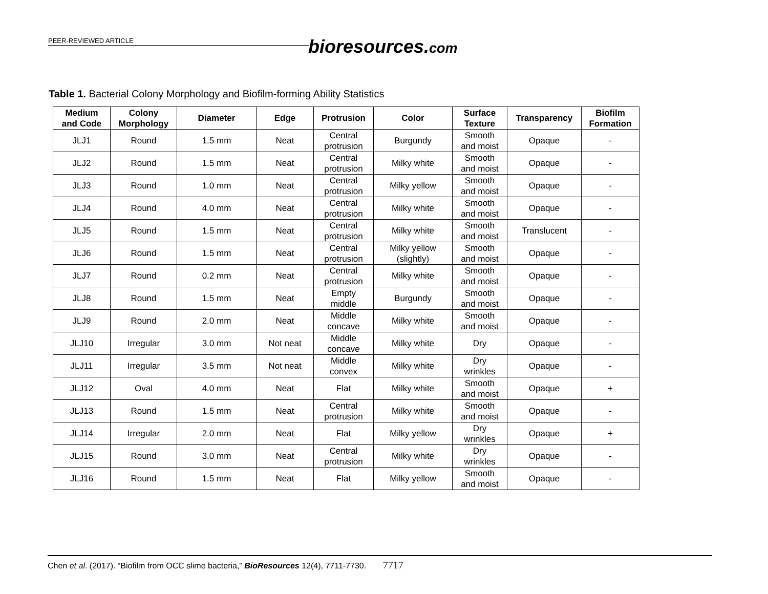PEER-REVIEWED ARTICLE bioresources.com
Table 1. Bacterial Colony Morphology and Biofilm-forming Ability Statistics
| Medium and Code | Colony Morphology | Diameter | Edge | Protrusion | Color | Surface Texture | Transparency | Biofilm Formation |
| --- | --- | --- | --- | --- | --- | --- | --- | --- |
| JLJ1 | Round | 1.5 mm | Neat | Central protrusion | Burgundy | Smooth and moist | Opaque | - |
| JLJ2 | Round | 1.5 mm | Neat | Central protrusion | Milky white | Smooth and moist | Opaque | - |
| JLJ3 | Round | 1.0 mm | Neat | Central protrusion | Milky yellow | Smooth and moist | Opaque | - |
| JLJ4 | Round | 4.0 mm | Neat | Central protrusion | Milky white | Smooth and moist | Opaque | - |
| JLJ5 | Round | 1.5 mm | Neat | Central protrusion | Milky white | Smooth and moist | Translucent | - |
| JLJ6 | Round | 1.5 mm | Neat | Central protrusion | Milky yellow (slightly) | Smooth and moist | Opaque | - |
| JLJ7 | Round | 0.2 mm | Neat | Central protrusion | Milky white | Smooth and moist | Opaque | - |
| JLJ8 | Round | 1.5 mm | Neat | Empty middle | Burgundy | Smooth and moist | Opaque | - |
| JLJ9 | Round | 2.0 mm | Neat | Middle concave | Milky white | Smooth and moist | Opaque | - |
| JLJ10 | Irregular | 3.0 mm | Not neat | Middle concave | Milky white | Dry | Opaque | - |
| JLJ11 | Irregular | 3.5 mm | Not neat | Middle convex | Milky white | Dry wrinkles | Opaque | - |
| JLJ12 | Oval | 4.0 mm | Neat | Flat | Milky white | Smooth and moist | Opaque | + |
| JLJ13 | Round | 1.5 mm | Neat | Central protrusion | Milky white | Smooth and moist | Opaque | - |
| JLJ14 | Irregular | 2.0 mm | Neat | Flat | Milky yellow | Dry wrinkles | Opaque | + |
| JLJ15 | Round | 3.0 mm | Neat | Central protrusion | Milky white | Dry wrinkles | Opaque | - |
| JLJ16 | Round | 1.5 mm | Neat | Flat | Milky yellow | Smooth and moist | Opaque | - |
Chen et al. (2017). “Biofilm from OCC slime bacteria,” BioResources 12(4), 7711-7730. 7717